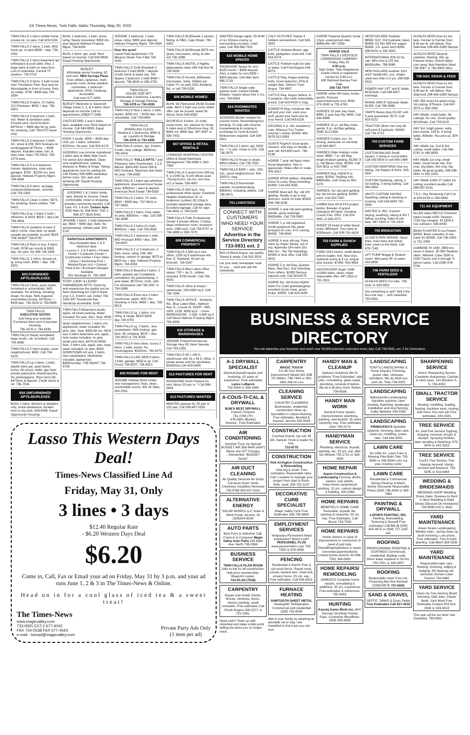E6 Times-News, Twin Falls, Idaho Thursday, May 30, 2002
TWIN FALLS 2 bdrm mobile home, private lot, no pets. Call 423-5104
TWIN FALLS 2 bdrm, 1 bath, W/D hook-up, no pets.$500 + dep. 734-4762
TWIN FALLS 2 bdrm basement apt w/fireplace & pool table. Also, 1 large bdrm & bath on main floor. Lots of amenities. Central TF location. 732-0714
TWIN FALLS 3 bdrm, 2 bath home near Thompson Park. Bus stop for Morningside in front of home. Pets ok w/dep. $750 +$400 dep 734-9334
TWIN FALLS 3 bdrm, 1½ baths. 112 Pheasant. $650 + dep. 736-0322.
TWIN FALLS 3 bedroom 1 bath, incl. Water & sanitation paid. Fenced yard. Good location. $475/mo + $300 dep No lg. pets. No smoking. Call 733-6727 leave msg
TWIN FALLS 3 bedroom 2 bath, AC, stove & DW, W/D hookups.no smoking/pets $775/mo. + $500 deposit. Includes water, san. & lawn care. Days 732-5313, 734-2273 eves.
TWIN FALLS 3 to 6 bedroom homes. Appliances, most with garages. $795 - $1250 mo. plus deposit. Hallows Property Mgmt. 734-4334
TWIN FALLS 8 bdrm. acreage, commercial/domestic, rent/sell. Call 733-1359
TWIN FALLS Clean 1 bdrm. $375. No smoking. Some utilities. 734-5463.
TWIN FALLS lg. 2 bdrm 2 bath + office/mo. & bsmt. $625 + dep Call 734-4464.
TWIN FALLS outskirts of town 3 bdrm. home. Gas heat, no appls, outside pet possible, lg yard. $525 THE MGMT 733-0739
TWIN FALLS Rent or buy. 4 bdrm. 2 bath. $700 per month & $500 dep. No pets. Ed 208-734-1898
TWIN FALLS, 1 bdrm. fenced yd., lg. living room, $400 + dep. 736-0322.
603 FURNISHED APTS./DUPLEXES
TWIN FALLS Clean, quiet studio, furnished or unfurnished, W/D available. No drinking, smoking, drugs. No dogs. Refs required w/verifiable income. $275/mo. + $100 dep. 734-4226 or 733-8458
TWIN FALLS
EXECUTIVE SUITES
Just bring your suitcase. Furnished short term Corporate Housing.
736-2478 or 734-4339
TWIN FALLS Newly remodeled large studio, util. furnished. Call 734-3080
TWIN FALLS 2 bdrm duplex, quiet neighborhood. $450. Call 734-4120.
TWIN FALLS Lg 1 bdrm, 1 bath, daylite bsmt apt. quiet family home. All util pd. cable, gas heat, private patio/yard, shared laundry. No smoking/pets. Short term OK. $475/mo & deposit. Credit check & ref. 736-7041.
604 UNFURNISHED APTS./DUPLEXES
BUHL 1 bdrm. Seniors or disabled only, rental assistance, located next to city park. 543-8436. Equal Opportunity Housing.
BUHL 1 bedroom, 1 bath, stove, refrig. Newly renovated. $350 mo. plus deposit Hallows Property Mgmt. 734-4334
BUHL 2 bdrm. apt. avail. Rent based on income. Call 543-8833. Equal Housing Opportunity.
BURLEY
Affordable senior housing, 62 and over. NBA Syringa Plaza Free utilities, spacious, multi-purpose room. Active resident committee. 1 bedroom apartments. EHO, handicap accessible.
Call now! 677-4204
BURLEY Welcome to Sawtooth Village Clean 1, 2, & 3 bdrm. Rent depends on income Call for appointment (208)677-2405
CASTLEFORD 1 and 2 bdrm. apts. available now. Rent based on income. Call 543-8833. Equal Housing Opportunity.
EDEN 1 studio. $200 + $200 dep. Utils. pd. 1 bdrm. w/kitchen $220/mo. No pets. Call 825-4179
GOODING Low income subsidized 1 bdrm apts at West Side Court. For senior &/or disabled. Clean nice neighborhood, walking distance to Ridley & Kings. Taking applications now for waiting list. Call Shirley 934-4986 weekdays before noon. Sm. pets and smoking OK. Equal Housing Opportunity
GOODING 1 & 2 bdrm family apts. Based on income. Clean comfortable, close to shopping, includes community laundry. Call Tues.-Fri. 1-4 pm. Cedars Apts. 2150 Main St. 934-8141 TDD 1-800-377-3529 EHO
JEROME 2 bdrm. 1 bath basement apt. $500 + $300 dep. Refs. No pets/smoking. Utilities paid. 324-5747
SARATOGA APARTMENTS
Now Available New 2 & 3 bedroom Apts.
• Luxury 1, 2 & 3 bdrm • Fitness Center • Computer Center • Community Center • Free Video Library • Swimming Pool • Washer/Dryer Incl. • Central Heat & Air • Enclosed Garages Available
651 Saratoga Dr. 735-1600
STOP! LOOK! & LEASE! FAWNBROOK APTS. Come by and experience the quality you've been searching for! Call to lease your 1,2, 3 bdrm. apt. today! 734-1600 647 Fawnbrook Ave. Handicap accessible, EHO
TWIN FALLS Basement studio, appls, off street parking. Water included. No pets. Elec. heat. $200
Quiet neighborhood, 1 bdrm unit, appliances, water included. No pets, elec. heat, $325.00 mo. NICE size 2 bdrm basement unit, appls., heat /water included, no pets, small yard area, $475.00 MAIN floor, 1 bdrm unit, appls, elec. heat, water included, no pets, $300. DOWNTOWN loft unit, 1 bdrm, new carpet/paint, Heat/water included, appliances. $400/mo/dep. THE MGMT 733-0739
JEROME 2 bedroom, 1 bath, stove, refrig. $350 plus deposit. Hallows Property Mgmt. 734-4334
Hear the quiet!
Laurel Park Apartments 176 Maurice Street Twin Falls 734-4195
TWIN FALLS 2140 Elizabeth 2 bedroom 2 bath $500 + deposit Credit check & lease req. 750 Sparks 2 bedroom 1 bath $460 + deposit. 736-8503 or 280-2752
TWIN FALLS
HOUSE SIZE APT.
Immaculate 2 bedroom. Laundry, Storage & Garage Parking.
736-2478 or 734-4339
TWIN FALLS Nice 1 bdrm, 1 bath, duplex, $250 mo. + $150 dep. non refundable. Call 733-6805
TWIN FALLS
SPARKLING CLEAN
Studios & 1 bedrooms, $350 & up. Laundry & Storage
736-2478 or 734-4339
TWIN FALLS Unfurn. apt. 3 bdrm. 2 bath, near college. $500/mo. 736-4924.
TWIN FALLS "FALLS APTS." and Pheasant View Townhomes. 1,2,3 Bdrms. $349-495 Some DW & W/D hookups. Spacious and clean. No pets. 734-6600
TWIN FALLS 1 bdrm apt w/kitchen appliances, downtown/court house area. $350/mo + elect & deposit. American Real Estate 734-5650
TWIN FALLS 2 bdrm. 1¾ bath, $500 + $500 dep. 737-3916 or 737-3969
TWIN FALLS 2 bdrm. Free cable, no pets, $350/mo. + dep. Call 208-736-2838.
TWIN FALLS 2 bdrm.1½ bath, $545/mo.+ dep. Call 733-0669
TWIN FALLS 2 bedroom 1 bath, W/D Hookups $450 +dep. 208-734-8007
TWIN FALLS 2 or 3 bedroom, 2 bath, stove, refrig, DW, WD hookup, carport or garage. $575 to $625 mo + dep. Hallows Property Mgmt. 734-4334
TWIN FALLS Beautiful 2 bdrm. 2 bath, upstairs apt Completely remodeled. No pets/smoking. 1 year lease. $575/mo. Incls. utils. For information call 733-1067 or 734-5388
TWIN FALLS Extra nice 2 bdrm townhouse, appls, W/D, No Smoking or Pets. $450 + dep. 733-8513.
TWIN FALLS Lg. 1 bdrm. incl. refrig. & range, $310+$200 dep.734-4754
TWIN FALLS Lg. 2 bdrm., new carpet/paint, W/D hookup, gas heat. No smoking. $525 + dep. 734-2822 or 731-4256.
TWIN FALLS Very clean, luxury 2 bdrm. 1 bath, extras. No smoking/pets. $510/mo. 735-0473
TWIN FALLS-LIKE NEW 3 bdrm., 2 bath, garage. $650 & up. Call Chuck 733-8207, 734-4012.
605 ROOMS FOR RENT
JEROME Holiday Motel Under new management. Nice, clean, comfortable rooms. 401 W. Main. 324-2361
TWIN FALLS $120/week 1 person. Refrig. & HBO. Capri Motel. 733-6452
TWIN FALLS $105/week $375 mo. Quiet, microwave, refrig. & utils. incl 736-1988.
TWIN FALLS MOTEL 3 Nightly, daily/weekly rates 248 2nd Ave W. 733-5630
TWIN FALLS Rooms, $90/week, microwave, refrig. Utilities pd. Cable TV, no pets.1201 Kimberly Rd. or call 735-0232
606 MOBILE HOMES
BUHL '96 Fleetwood 20x56 Double wide, 4brm 2 bath oxo cond. Make offer, can be moved, seeat 56 Manor Drive 543-4062
RICHFIELD 3 bdrm. 1½ bath, wood stove, sm. pasture for horse, 9 miles east of Shoshone Hwy. 26. $400 mo. $350 dep. 487-2007 or 539-7002.
607 OFFICE & RETAIL RENTALS
LYNWOOD SHOPPING CENTER Office & Retail Hammack Management 734-4339 or 342-7368
TWIN FALLS 5 suites from 250 sq. ft. to 2240 sq. ft w/4 offices avail. .75c/sq-ft./mo. 1st mo. rent free w/1 yr lease. 539-4907
TWIN FALLS 450 sq ft. new professional office space. Eastland Heights Subdivision (S. of Anderson Lumber) $1.10/sq ft. includes basement storage area. Excellent signage. Call for appt. 734-4061 or 734-5163.
TWIN FALLS Falls Professional Center 4 private offices, 2 baths, large conference room, reception area. 1360 sq.ft. Call 733-0707 or 734-9880 or 308-7070
608 COMMERCIAL PROPERTY
TWIN FALLS 2,500 sq ft nice office; 1250 sq ft warehouse 4th Ave. E. Eastland, 56 per sq ft/month. 734-2347
TWIN FALLS Blue Lakes office space, 720 + sq. ft., utilities included, $700 month. Call 736-4929.
TWIN FALLS office & shops / warehouse, 100-6500 sq.ft. Call 734-7345.
TWIN FALLS OFFICE - Kimberly Rd., Blue Lakes Blvd., Addison Ave. E., Locust St. SHOP - 850, 1055, 1220, 4000 sq.ft. + more. WAREHOUSE - 2,500, 5,000 sq.ft. Call Steve Hallows Property Mgmt 734-4334
610 STORAGE & WAREHOUSES
JEROME Potato/Commercial, Storage Hwy 93. Near freeway. Call 733-1359
TWIN FALLS 90 x 100 ft. warehouse with 16 x 40 ft. office. 2 phase power with fire sprinklers. $2900/mo.Call 423-0904.
612 PASTURES FOR RENT
SHOSHONE North Pasture for rent. About 20 pair or ? Call 886-9968
613 PASTURES WANTED
WANTED pasture for 25 pair to 125 pair. Call 208-487-2293
Lasso This Western Days Deal!
Times-News Classified Line Ad
Friday, May 31, Only
3 lines • 3 days
$12.40 Regular Rate
- $6.20 Western Days Deal
$6.20
Come in, Call, Fax or Email your ad on Friday, May 31 by 3 p.m. and your ad runs June 1, 2 & 3 in The Times-News & Online.
Head on in for a cool glass of iced tea & a sweet treat!
The Times-News
www.magicvalley.com
733-0931 EXT.2 677-4042
FAX 734-5538 FAX 677-4543
e-mail - twinad@magicvalley.com
Private Party Ads Only
(1 item per ad)
WANTED Range rights. 50 AUM or so. Elmore county or surrounding counties. Cash paid. Call 208-366-7011
615 MOBILE HOME SPACES
SHOSHONE Space for rent. $135 month + $300 deposit. Also, a trailer for rent $350 + $300 deposit. Call after 6pm. 886-2710.
TWIN FALLS Single wide spaces avail. Cameo Mobile Estates. Inquire about free 1 mo. rent. 734-8064
616 ROOMMATES WANTED
GOODING Border needed for country home. Nonsmoking/non drinking. To help with minimal housekeeping & cooking in exchange for room & board. References required. Call 934-8161
TWIN FALLS 2 bdrm. apt. $220 mo. + ½ utils. Close to CSI. Call 736-2875
TWIN FALLS House to share, $350 Utilities; Call 733-7631
TWIN FALLS $300 + utils., DSL incl., good neighborhood. 404-3243 lv. msg.
TWIN FALLS Roommate wanted, no pets/smoking. $350/mo. including utilities. Call 736-4471.
701 LIVESTOCK
CONNECT WITH CUSTOMERS WHO NEED YOUR SERVICE
Advertise in the Service Directory 733-0931 ext. 2
BULLS Black Angus, top quality. Tested & ready. Call 531-5316
Let your daily newspaper work for you ... read and use the classifieds.
CALF HUTCHES Twelve 3 holders w/extentions. Call 543-2820
CATTLE Holstein-Breed, age bulls, pedigrees, must sell. Call 543-5574
CATTLE Holstein bulls for sale or lease. Call Fred Kippes 543-8373.
CATTLE Reg. Angus yearling bulls. Good selection. EPD & weight data. Salmon Tract Angus. 734-4897
CATTLE Reg. Angus heifers, 4-H projects, also bulls reasonably priced. Call 423-4010 lv msg.
DONKEYS Reg. miniature We will pull your cart, pack your stuff, guard your herd and be your friend. Call 543-6118.
GELDING 8 yr. old, strawberry roan, Missouri Fox Trotter, w/script L brand. $1000. 436-3978 312-0309
GOATS PygmyX Good grass mowers, and easy to handle, 1 year old. $15-$20 each. 736-0138
HORSE 7 year old Appy mare. Good disposition. See to appreciate. Make offer or trade. 326-3612
HORSE APHA stallion. Mardelle Dixon & Lucky Straw breeding. $1800. Call 543-5555
HORSE Must sell, 8yr. old OH gelding. Ready to go in any direction. Great on trails $2500. 208-788-4235
HORSE 2 year old paint gelding. Gentle, great markings $900/offer. Call 733-0982.
HORSE 2 yr old registered Grullo gorgeous filly, great prospect for cow; 4-H; roining, $2000. 734-8042
HORSE 4 year old reg. Paint mare by Super Sandy, out of reg. Appendix OH mare (Go Man Go - Tan Tan breeding). $2000 or best offer. Call 543-5815.
HORSE 5 yr old Reg. Quarter. Mare, Red Dun, Doc breeding, Poco others, $1000 Serious inquires only. Call 324-8275
HORSE 6yr. old brown AQHA Dash For Cash granddaughter, excellent brook mare, green broke. $2850. Call 324-9180
HORSE Papered Quarter horse 12yrs, experienced rider, $985/offer 487-2333
HORSE SALE
TWIN FALLS LIVESTOCK COMMISSION COMPANY
Friday, May 31
6:00 p.m.
Sale Order: Tack-Registered-Grade Check in registered horses by 5:30 p.m.
630 Railroad Avenue Twin Falls
208-733-7474
HORSE white OH mare, broke, gentle. Pictures www.brittanvsoft.com, $950. 679-2690 or 731-6760.
HORSES 10 year bay mare, $800. 2 year bay filly, $400. Call 934-8388.
HORSES 10 yr. old Bay mare, gentle. 8 yr. old Bay gelding. (208) 312-2399
HORSES Curlies, exc. for driving, awesome on mtn/trail. Call 934-8027.
HORSES Older Arabian cross mare, $800. 7 yr. old Reg. Anglo-Arabian gelding, $1200. 8 yr. old Blazer mare, $1000. Call 324-3011 or 420-7040
HORSES Reg. AQHA 8 yr. mare, $1500. Yearling colt, $800/offer. Call Cindy at 324-5270
HORSES, 2yr old paint gelding 4yr old sorrow gelding, $1000 each. Call 324-7097
LAMBS Nice 4H & FFA project lambs. Breeder of grand champion 4H lamb, Gooding County Fair, 2001. Call 324-3651 or 536-2071
SHEEP 25 head of white faced ewes. $80/each. Two rams at $250/each. Call 208-731-9618
702 FARM & RANCH SUPPLIES
FORD 1310 tractor, small diesel, w/front loader, 4x4. New tires, hydraulic pump & 3 cyl. engine plus access. $7950. 423-4653
HAYSTACKER Super 1048 w/1068 sides, clean, make reasonable offer. 487-2319 or 731-2319
HESSTON 6550 Swather $8500. N.H. 216 hydraulic rakes $9000. EZ Mix 385 tmr wagon $5000. J.D. quick hitch $350. 438-8154 or 431-0001.
INTERNATIONAL 826 92 hp cab, 90% tires 6,125 hrs. $6000/offer. 788-3080
NEW HOLLAND swather 1112 w/14' header/AC, exc. shape, used very little in 5 yrs. 208-638-5522.
POWER HAY LIFT and 6' blade, $125/both. Call 934-8027 evenings.
RHINO 1400 8' hydraulic blade, $1200. Call 788-3080.
TARPS Heavy duty,15'x50' with 5 year guarantee. $175. Call 423-5212
TRACTOR Oliver row crop 66 w/3 point & hydraulic, $1600. Call 734-5721
703 CUSTOM FARM SERVICES
CUSTOM BALING Small square, 2 string or round bales. Call 543-5818 or cell 490-1484
CUSTOM SWATHING One ton baling. Joe Kippes & Sons. 543-6597
CUSTOM Swathing, raking, 1-ton bailing, 2-string bailing. Call 280-0954
JANTZ CUSTOM HAYING Swathing, baling & stacking or trucking. Call 543-6049 731-5049
RAFTER S, INC. Custom haying, swathing, raking & 3/4 T. baling, trucking, bales & wet feed. 487-2319 or 731-2319
705 IRRIGATION
CLYDE'S PIPE REPAIR. Hand lines, main lines and wheel lines, (even in the field). Call 678-7140.
LIFT PUMP Briggs & Stratton motor. Will pump 45' of water. 423-6836
706 FARM SEED & FERTILIZER
ALFALFA SEED For sale. 733-0141 or 420-0652
Got something to sell? Sell it the low-cost way ... with classified. 733-0931.
ALFALFA SEED Now try the best. Farmer to Farmer from $.99 per lb. will deliver. Ray Odermott 208-465-5280 Nampa.
ALFALFA SEED Several varieties. Starting .95c up. Pasture mixes. Grand Valley corn seed. Bob Hamilton Seed 734-3587 or 736-4903 office
708 HAY, GRAIN & FEED
ALFALFA SEED Now try the best. Farmer to Farmer from $.99 per lb. will deliver. Ray Odermott 208-465-5280 Nampa.
HAY 320 acres for green chop, 1st cutting, $75/acre. Call 467-2075 or 358-1002
HAY Alfalfa, small bales. All cuttings. No rain. Good quality. $3.50/bale. Call 733-6126
HAY 3rd, bright green, leafy, barn stored, 135 lb. 3 string bales, $9/bale. You pick up. 324-7148.
HAY Alfalfa 1st, 2nd & 3rd cutting, small bales. Call 436-6742 or 436-8833
HAY Alfalfa 1st crop, small bales. Good horse hay. 2nd crop, big bales, 3rd crop, big bales. All good quality. 208-438-5641 or 431-1315.
HAY Alfalfa 3,000 1T. bales 1st cutting, excellent quality Call 208-587-9131.
T.S.C. Hay Retrieving Call Con at 420-0133 or 280-0839
711 AG EQUIPMENT
ALLEN rakes 8827(2) Freeman balers model #200. Hesston 7155 hay chopper. IH 1820 6 row cultivator. 536-6430.
BEAN PLANTER 8 row Pickett. $2000. Bean cultivator, 8 row. Case IH, $2000. Call 736-2459 or 731-2459
COMBINE IH 1440, 2800 hrs. never in beans. JD 800 Swather, clean. Wanted: Case 2090 or 2290 Tractor and 3 through "6 siphon tubes. Call (208) 678-5746
BUSINESS & SERVICE DIRECTORY
You can advertise your business and reach over 50,000 potential customers every day! Call 733-0931, ext. 2 for information.
A-1 DRYWALL SPECIALIST
General drywall repairs and texturing, 10 years of experience. Free estimates
Lance LeBaron
732-5904 or 308-1699
A-COUS-TI-CAL & DRYWALL
BOB'S BEST DRYWALL
Custom Textures
731-0788 (TF)
678-0991 (Burley)
Insured - Free Estimates
AIR CONDITIONING
Summer Tune Up Special BUDGET AIR 308-4AIR (4247) Never any O/T Charges ...Remember "BUDGET Saves"
AIR DUCT CLEANING
Air Quality Services Air Ducts Furnaces Dryer Vents Chimneys Insulation Removal 732-8768 800-827-9161
ALTERNATIVE ENERGY
SOLAR WORKS LLC Solar & Wind Power Jerome, ID (208)324-8029
AUTO PARTS
Best Price & Selection Call, Come in & Compare! Magic Valley Auto Parts 226 Main Ave. North 733-3368
BUSINESS SERVICE
TWIN FALLS PLAN ROOM
Jobs to bid for all construction. Hall price membership. Blueprint copies.
734-PLAN (7526)
CARPENTRY
Repair and Install: Docks, fences, windows, doors, interior painting, small remodels. Free estimates Call Chuck Rogers 326-5271 or 731-1391.
Need cash? Team up with classified and make a little profit selling the items you no longer need.
CARPENTRY
MAGIC TOUCH
For All Your Home Improvement Needs NO JOB TO SMALL 736-7404 or 280-1661 Ask for Lou
CLEANING SERVICE
COUNTRY CLEANERS Businesses, residential, construction clean up. Specialize in carpet cleaning. Free estimates. Bonded & Insured. Jerome 324-3299
CONSTRUCTION
Crushed Gravel, top soil, fill dirt, manure Truck & loader for hire.
732-8775
CONSTRUCTION
Rob Arrington Construction & Remodeling
Jobs big & small. Free estimates. Reasonable rates. Call 1 number to manage your project from start to finish. Refs. avail. 208-731-1107
DECORATIVE CURB SPECIALIST
Magic Valley Curb Free Estimates 208-735-8600
EMPLOYMENT SERVICES
Temporary-Permanent Need employees? Need a job? PERSONNEL PLUS www.personnelinc.com 733-7300 or 678-4040
FENCING
Residential & Ranch Pole & rail wood fence. Repair work, corrals, barbed wire, chain link, privacy fence. 25 yrs. exp. Free estimates. Call 934-0915.
FURNACE HEATING
SAWTOOTH SHEET METAL Heating/AC Refrigeration Commercial and residential (208) 733-8548
Add to your family by adopting an adorable cat or dog. Use classified to find a pet you can love.
HANDY MAN & CLEANUP
Salazars Solutions We fix problems "Free Estimates" odd jobs, remodeling, glass repair, plumbing, removal of debris. We do it all plus more. Ruben 734-6506
HANDY MAN WORK
General home repairs, interior/exterior, plumbing, painting, and drywall. 16 years carpentry exp. Free estimates John 735-5179
HANDYMAN SERVICE
Plumbing, electrical, drywall, painting, etc. 25 yrs. exp. Mel-On-Wheels 735-1721 or 308-1683
HOME REPAIR
Aspen Construction & Landscaping Fencing, decks, pavers, sod, plants, trees.Home repair/wood working. 15 yrs. custom design & building. 420-5260
HOME REPAIRS
BENEFIEL'S HOME CARE Remodels, drywall, tile, painting & carpentry. 20 yrs exp. Free Estimates. Call Bruce 733-7543
HOME REPAIRS
Home owners in need of improvement or contractors in need of sub help. Drywall/taping/texture & repair, concrete/carpentry/decks Lowest prices around. Art 886-7531 308-0000
HOME REPAIRS/ REMODELING
JAMESCO Complete home repairs, remodeling & additions. 25 yrs. experience Free estimates & references. 732-5433.
HUNTING
Kasota Game Birds Inc. AKC German Shorthair Pointer Pups -Champion Bloodlines- (208) 438-4830
LANDSCAPING
TONY'S LANDSCAPING & Home Repairs Trimming, power rake, cleanups, sprinklers. We do what you can't do. Tony-734-3322
LANDSCAPING
Natureworks Landscaping Sprinkler systems, lawn mowing, thatching, landscape installation and vinyl fencing. Kolby Nebeker 934-5580
LANDSCAPING
PRIMAVERA'S Sprinkler systems, trimming, lawn care, clean-up, rototilling, power rake. Call 438-3253
LAWN CARE
Do Little Inc. Lawn Care & Mowing Filer-Buhl-Twin 735-9980 or 280-3344 Let's cut your mowing costs!
LAWN CARE
Residential & Commercial Spring Cleanup & Maint. Senior Discounts Reasonable Prices (208) 736-4284 or 420-7365
PAINTING & DRYWALL
LUPHER PAINTING, INC. Painting, Remodeling, Texturing & Drywall Free estimates! Call Bill @ (208) 324-3475 or (208) 727-1267 cell.
ROOFING
PROFESSIONAL ROOFING & COATINGS Commercial, residential. Buildup roofs. Minor leaks repaired in 24 hrs. 733-7221 or 326-5857
ROOFING
Reasonable rates! Free est. Financing Also fine finished CONCRETE 737-0000
SAND & GRAVEL
SEPTIC TANKS & Drain Fields
Free Estimates Call 837-4532
SHARPENING SERVICE
John's Sharpening Service Complete sharpening. Carbide & steel saws. 141 Bracken S. S. 734-4050
SMALL TRACTOR SERVICE
Mowing, rototilling, loading, hauling, backhoe work, moving and more. Any size job Free estimates. 420-4341
TREE SERVICE
A+ JimsTree Service Topping, shaping, removal, shrubs & stumps. Spraying fertilizer, lawn aerating & thatching. 678-3476 or 431-3253
TREE SERVICE
Cecil's Tree Service Tree topping removal, stump removal and firewood. 735-5045 or 410-0964
WEDDING & BRIDESMAIDS
WEDDING SHOP Wedding Dress Sale!- Dresses-to Rent or Buy! Wedding & Maid Shoes Discount On Invitations! 733-8838-210 S. Main
YARD MAINTENANCE
Green Grass Landscaping Weekly main., spring clean up bush trimming. Low prices. Free estimates. Tree & bush planting. Call Albert 358-0230
YARD MAINTENANCE
Responsible lawn care. Mowing, trimming, edging & hedging. All clippings etc. removed. Doreen Lawn Service 734-9965
YARD SERVICE
Clean Up Tree Service Brush trimming. Odd Jobs, Flower Beds, Yard Work Free Estimates Contact Phil 410-2394 or 324-4818
This year will be our best! Use Classified. 733-0931.